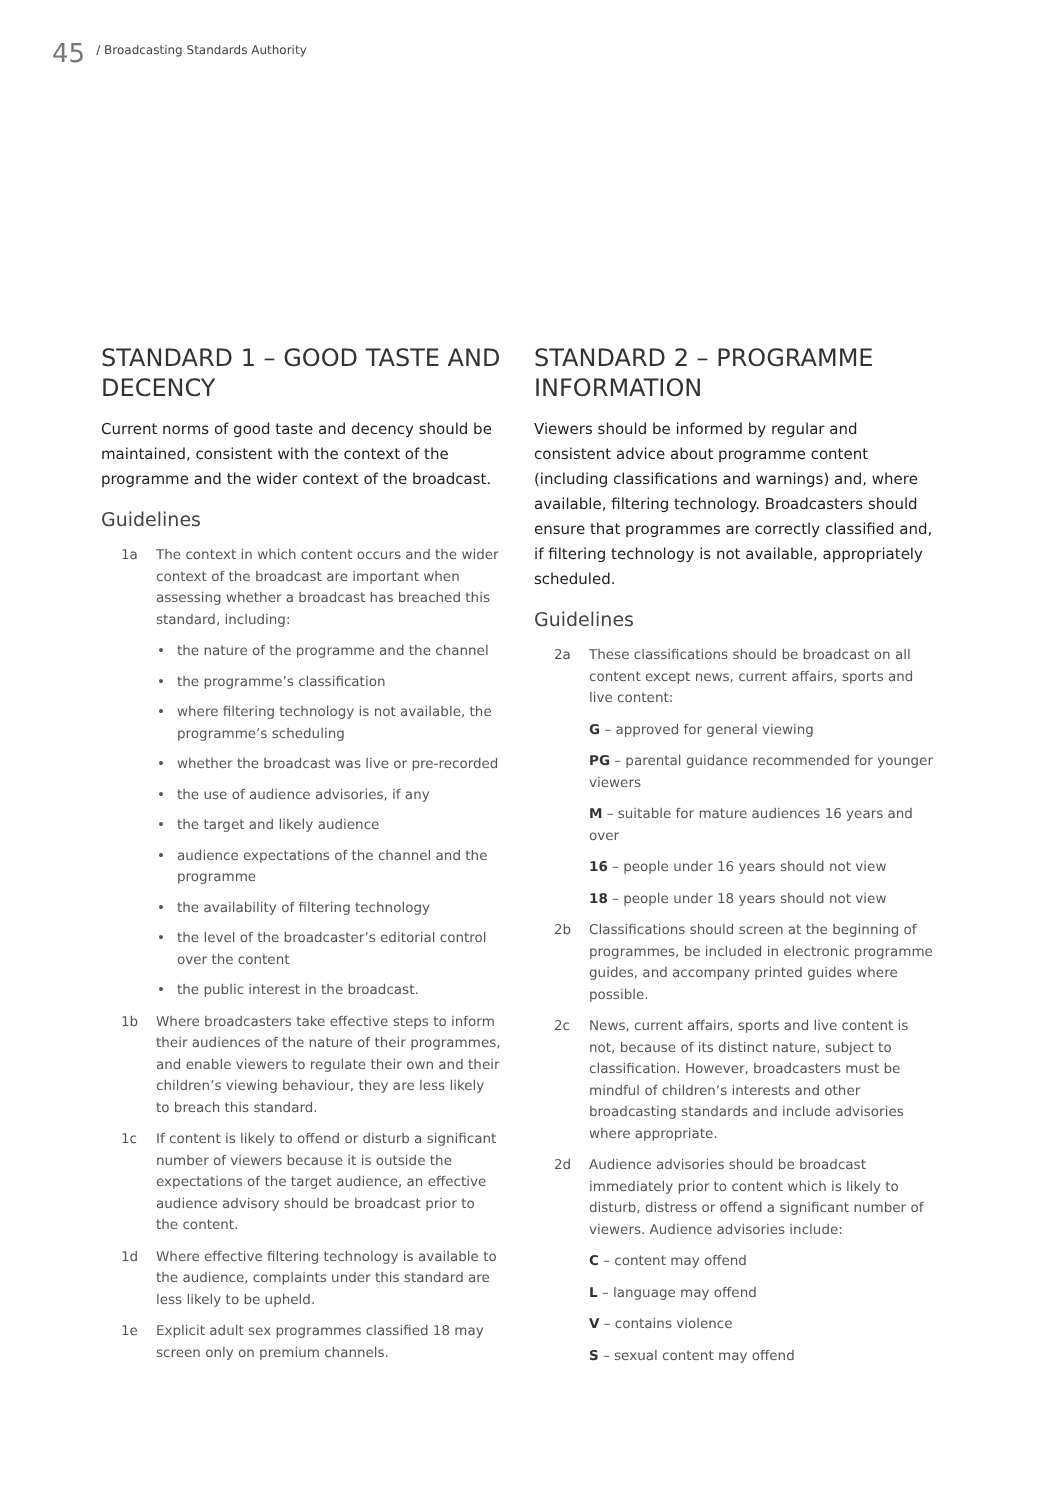45 / Broadcasting Standards Authority
STANDARD 1 – GOOD TASTE AND DECENCY
Current norms of good taste and decency should be maintained, consistent with the context of the programme and the wider context of the broadcast.
Guidelines
1a The context in which content occurs and the wider context of the broadcast are important when assessing whether a broadcast has breached this standard, including:
• the nature of the programme and the channel
• the programme’s classification
• where filtering technology is not available, the programme’s scheduling
• whether the broadcast was live or pre-recorded
• the use of audience advisories, if any
• the target and likely audience
• audience expectations of the channel and the programme
• the availability of filtering technology
• the level of the broadcaster’s editorial control over the content
• the public interest in the broadcast.
1b Where broadcasters take effective steps to inform their audiences of the nature of their programmes, and enable viewers to regulate their own and their children’s viewing behaviour, they are less likely to breach this standard.
1c If content is likely to offend or disturb a significant number of viewers because it is outside the expectations of the target audience, an effective audience advisory should be broadcast prior to the content.
1d Where effective filtering technology is available to the audience, complaints under this standard are less likely to be upheld.
1e Explicit adult sex programmes classified 18 may screen only on premium channels.
STANDARD 2 – PROGRAMME INFORMATION
Viewers should be informed by regular and consistent advice about programme content (including classifications and warnings) and, where available, filtering technology. Broadcasters should ensure that programmes are correctly classified and, if filtering technology is not available, appropriately scheduled.
Guidelines
2a These classifications should be broadcast on all content except news, current affairs, sports and live content:
G – approved for general viewing
PG – parental guidance recommended for younger viewers
M – suitable for mature audiences 16 years and over
16 – people under 16 years should not view
18 – people under 18 years should not view
2b Classifications should screen at the beginning of programmes, be included in electronic programme guides, and accompany printed guides where possible.
2c News, current affairs, sports and live content is not, because of its distinct nature, subject to classification. However, broadcasters must be mindful of children’s interests and other broadcasting standards and include advisories where appropriate.
2d Audience advisories should be broadcast immediately prior to content which is likely to disturb, distress or offend a significant number of viewers. Audience advisories include:
C – content may offend
L – language may offend
V – contains violence
S – sexual content may offend